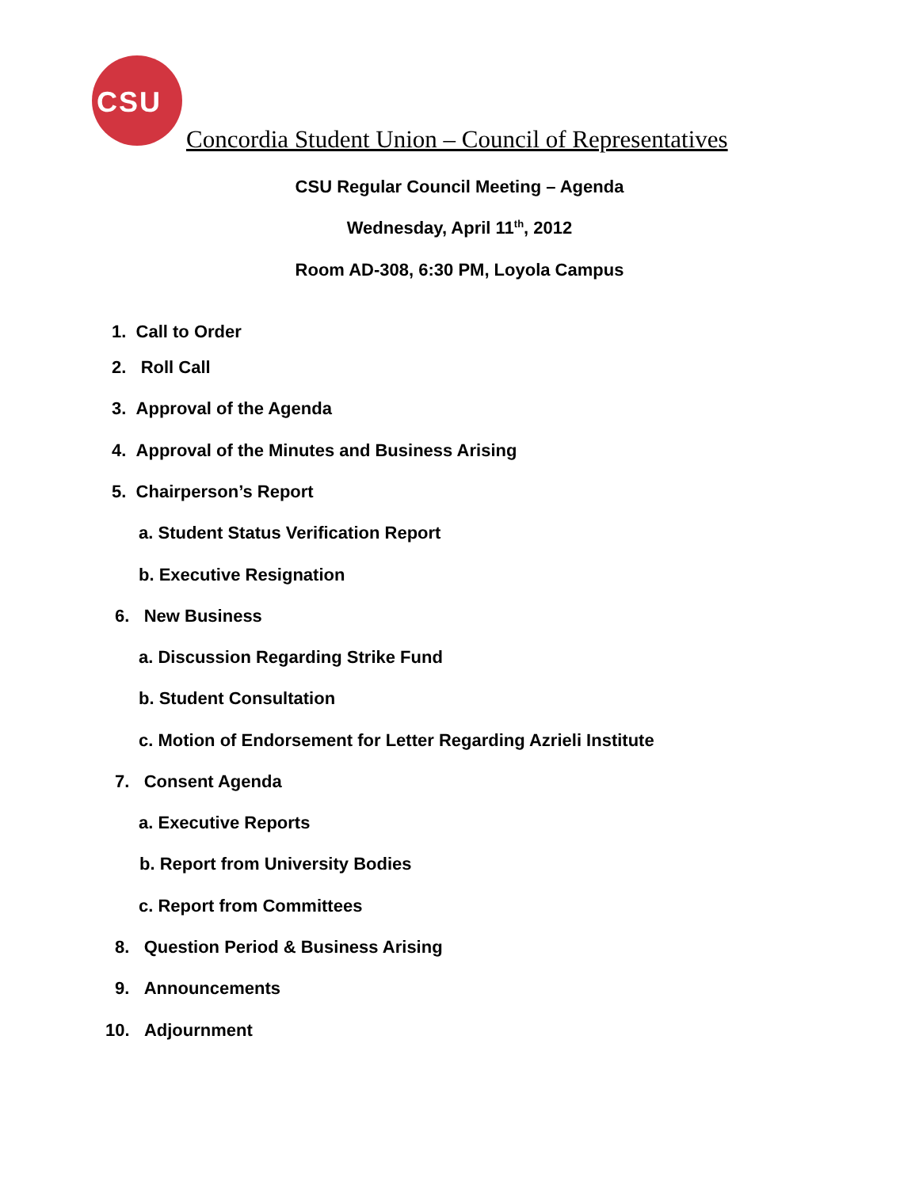CSU
Concordia Student Union – Council of Representatives
CSU Regular Council Meeting – Agenda
Wednesday, April 11<sup>th</sup>, 2012
Room AD-308, 6:30 PM, Loyola Campus
1. Call to Order
2. Roll Call
3. Approval of the Agenda
4. Approval of the Minutes and Business Arising
5. Chairperson’s Report
a. Student Status Verification Report
b. Executive Resignation
6. New Business
a. Discussion Regarding Strike Fund
b. Student Consultation
c. Motion of Endorsement for Letter Regarding Azrieli Institute
7. Consent Agenda
a. Executive Reports
b. Report from University Bodies
c. Report from Committees
8. Question Period & Business Arising
9. Announcements
10. Adjournment